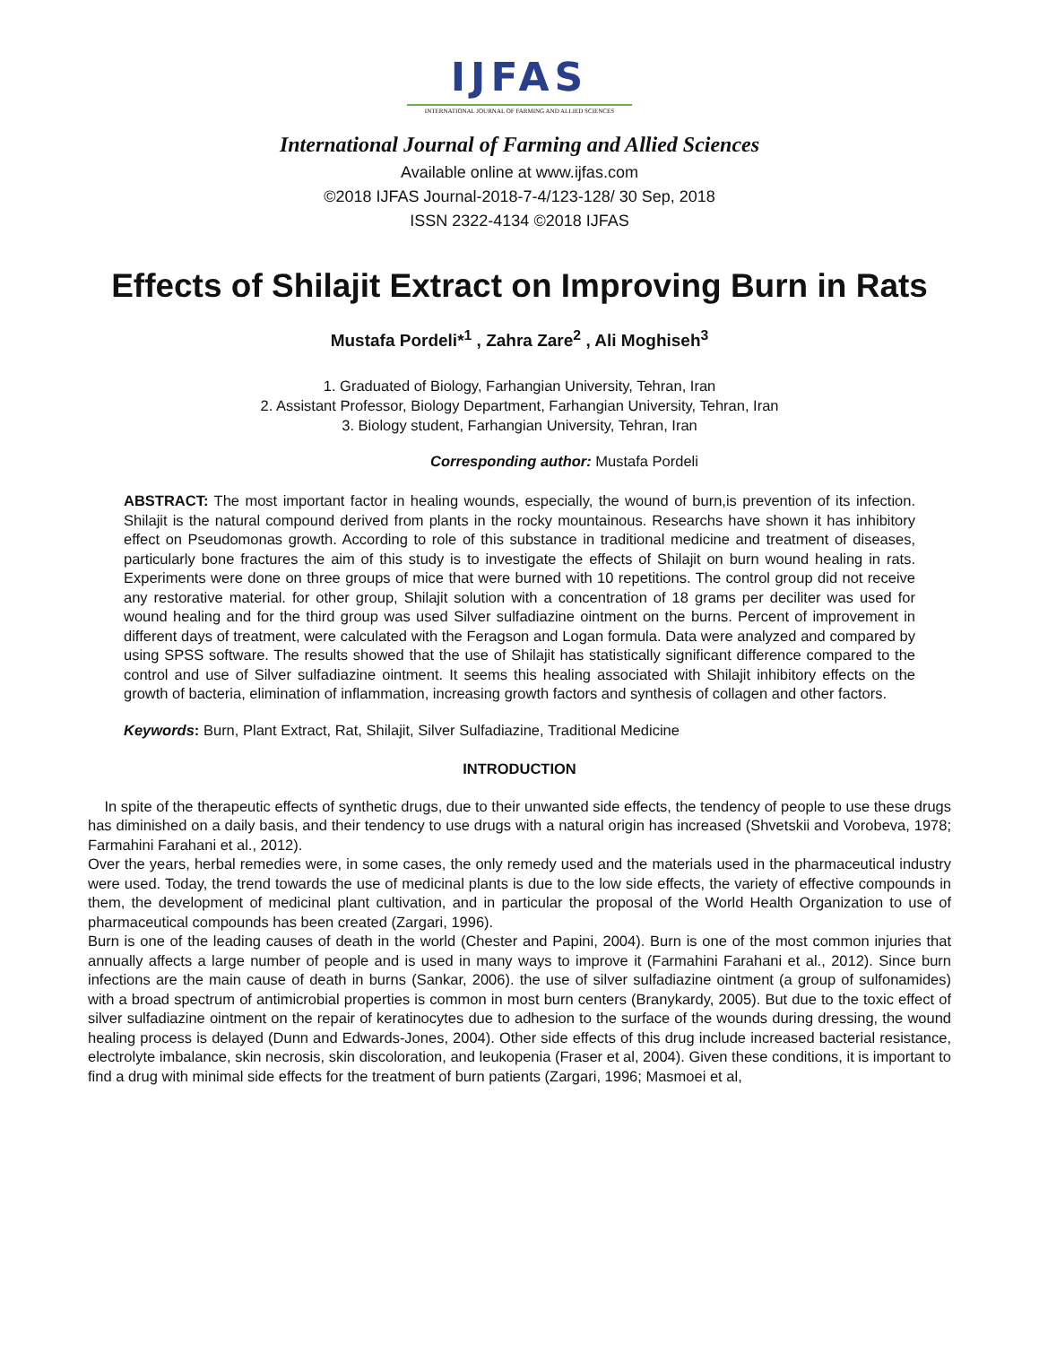IJFAS
INTERNATIONAL JOURNAL OF FARMING AND ALLIED SCIENCES
International Journal of Farming and Allied Sciences
Available online at www.ijfas.com
©2018 IJFAS Journal-2018-7-4/123-128/ 30 Sep, 2018
ISSN 2322-4134 ©2018 IJFAS
Effects of Shilajit Extract on Improving Burn in Rats
Mustafa Pordeli*<sup>1</sup> , Zahra Zare<sup>2</sup> , Ali Moghiseh<sup>3</sup>
1. Graduated of Biology, Farhangian University, Tehran, Iran
2. Assistant Professor, Biology Department, Farhangian University, Tehran, Iran
3. Biology student, Farhangian University, Tehran, Iran
Corresponding author: Mustafa Pordeli
ABSTRACT: The most important factor in healing wounds, especially, the wound of burn,is prevention of its infection. Shilajit is the natural compound derived from plants in the rocky mountainous. Researchs have shown it has inhibitory effect on Pseudomonas growth. According to role of this substance in traditional medicine and treatment of diseases, particularly bone fractures the aim of this study is to investigate the effects of Shilajit on burn wound healing in rats. Experiments were done on three groups of mice that were burned with 10 repetitions. The control group did not receive any restorative material. for other group, Shilajit solution with a concentration of 18 grams per deciliter was used for wound healing and for the third group was used Silver sulfadiazine ointment on the burns. Percent of improvement in different days of treatment, were calculated with the Feragson and Logan formula. Data were analyzed and compared by using SPSS software. The results showed that the use of Shilajit has statistically significant difference compared to the control and use of Silver sulfadiazine ointment. It seems this healing associated with Shilajit inhibitory effects on the growth of bacteria, elimination of inflammation, increasing growth factors and synthesis of collagen and other factors.
Keywords: Burn, Plant Extract, Rat, Shilajit, Silver Sulfadiazine, Traditional Medicine
INTRODUCTION
In spite of the therapeutic effects of synthetic drugs, due to their unwanted side effects, the tendency of people to use these drugs has diminished on a daily basis, and their tendency to use drugs with a natural origin has increased (Shvetskii and Vorobeva, 1978; Farmahini Farahani et al., 2012).
Over the years, herbal remedies were, in some cases, the only remedy used and the materials used in the pharmaceutical industry were used. Today, the trend towards the use of medicinal plants is due to the low side effects, the variety of effective compounds in them, the development of medicinal plant cultivation, and in particular the proposal of the World Health Organization to use of pharmaceutical compounds has been created (Zargari, 1996).
Burn is one of the leading causes of death in the world (Chester and Papini, 2004). Burn is one of the most common injuries that annually affects a large number of people and is used in many ways to improve it (Farmahini Farahani et al., 2012). Since burn infections are the main cause of death in burns (Sankar, 2006). the use of silver sulfadiazine ointment (a group of sulfonamides) with a broad spectrum of antimicrobial properties is common in most burn centers (Branykardy, 2005). But due to the toxic effect of silver sulfadiazine ointment on the repair of keratinocytes due to adhesion to the surface of the wounds during dressing, the wound healing process is delayed (Dunn and Edwards-Jones, 2004). Other side effects of this drug include increased bacterial resistance, electrolyte imbalance, skin necrosis, skin discoloration, and leukopenia (Fraser et al, 2004). Given these conditions, it is important to find a drug with minimal side effects for the treatment of burn patients (Zargari, 1996; Masmoei et al,